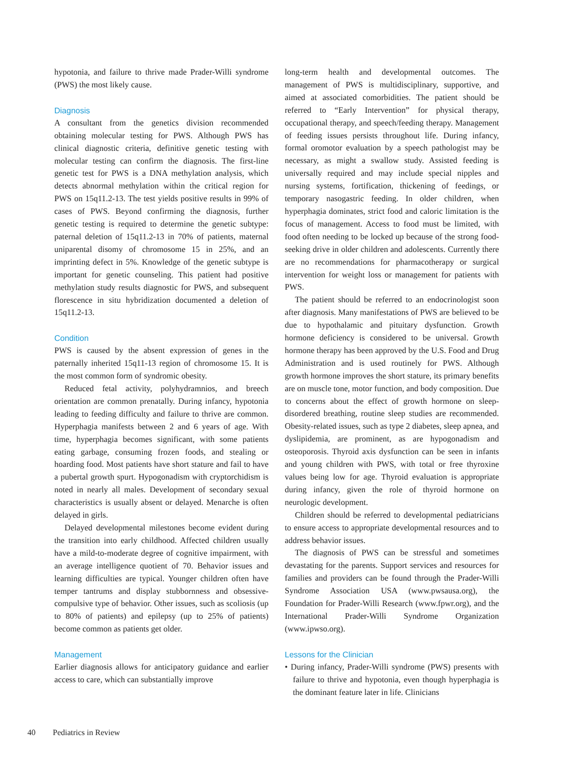hypotonia, and failure to thrive made Prader-Willi syndrome (PWS) the most likely cause.
Diagnosis
A consultant from the genetics division recommended obtaining molecular testing for PWS. Although PWS has clinical diagnostic criteria, definitive genetic testing with molecular testing can confirm the diagnosis. The first-line genetic test for PWS is a DNA methylation analysis, which detects abnormal methylation within the critical region for PWS on 15q11.2-13. The test yields positive results in 99% of cases of PWS. Beyond confirming the diagnosis, further genetic testing is required to determine the genetic subtype: paternal deletion of 15q11.2-13 in 70% of patients, maternal uniparental disomy of chromosome 15 in 25%, and an imprinting defect in 5%. Knowledge of the genetic subtype is important for genetic counseling. This patient had positive methylation study results diagnostic for PWS, and subsequent florescence in situ hybridization documented a deletion of 15q11.2-13.
Condition
PWS is caused by the absent expression of genes in the paternally inherited 15q11-13 region of chromosome 15. It is the most common form of syndromic obesity.
Reduced fetal activity, polyhydramnios, and breech orientation are common prenatally. During infancy, hypotonia leading to feeding difficulty and failure to thrive are common. Hyperphagia manifests between 2 and 6 years of age. With time, hyperphagia becomes significant, with some patients eating garbage, consuming frozen foods, and stealing or hoarding food. Most patients have short stature and fail to have a pubertal growth spurt. Hypogonadism with cryptorchidism is noted in nearly all males. Development of secondary sexual characteristics is usually absent or delayed. Menarche is often delayed in girls.
Delayed developmental milestones become evident during the transition into early childhood. Affected children usually have a mild-to-moderate degree of cognitive impairment, with an average intelligence quotient of 70. Behavior issues and learning difficulties are typical. Younger children often have temper tantrums and display stubbornness and obsessive-compulsive type of behavior. Other issues, such as scoliosis (up to 80% of patients) and epilepsy (up to 25% of patients) become common as patients get older.
Management
Earlier diagnosis allows for anticipatory guidance and earlier access to care, which can substantially improve
long-term health and developmental outcomes. The management of PWS is multidisciplinary, supportive, and aimed at associated comorbidities. The patient should be referred to “Early Intervention” for physical therapy, occupational therapy, and speech/feeding therapy. Management of feeding issues persists throughout life. During infancy, formal oromotor evaluation by a speech pathologist may be necessary, as might a swallow study. Assisted feeding is universally required and may include special nipples and nursing systems, fortification, thickening of feedings, or temporary nasogastric feeding. In older children, when hyperphagia dominates, strict food and caloric limitation is the focus of management. Access to food must be limited, with food often needing to be locked up because of the strong food-seeking drive in older children and adolescents. Currently there are no recommendations for pharmacotherapy or surgical intervention for weight loss or management for patients with PWS.
The patient should be referred to an endocrinologist soon after diagnosis. Many manifestations of PWS are believed to be due to hypothalamic and pituitary dysfunction. Growth hormone deficiency is considered to be universal. Growth hormone therapy has been approved by the U.S. Food and Drug Administration and is used routinely for PWS. Although growth hormone improves the short stature, its primary benefits are on muscle tone, motor function, and body composition. Due to concerns about the effect of growth hormone on sleep-disordered breathing, routine sleep studies are recommended. Obesity-related issues, such as type 2 diabetes, sleep apnea, and dyslipidemia, are prominent, as are hypogonadism and osteoporosis. Thyroid axis dysfunction can be seen in infants and young children with PWS, with total or free thyroxine values being low for age. Thyroid evaluation is appropriate during infancy, given the role of thyroid hormone on neurologic development.
Children should be referred to developmental pediatricians to ensure access to appropriate developmental resources and to address behavior issues.
The diagnosis of PWS can be stressful and sometimes devastating for the parents. Support services and resources for families and providers can be found through the Prader-Willi Syndrome Association USA (www.pwsausa.org), the Foundation for Prader-Willi Research (www.fpwr.org), and the International Prader-Willi Syndrome Organization (www.ipwso.org).
Lessons for the Clinician
• During infancy, Prader-Willi syndrome (PWS) presents with failure to thrive and hypotonia, even though hyperphagia is the dominant feature later in life. Clinicians
40 Pediatrics in Review